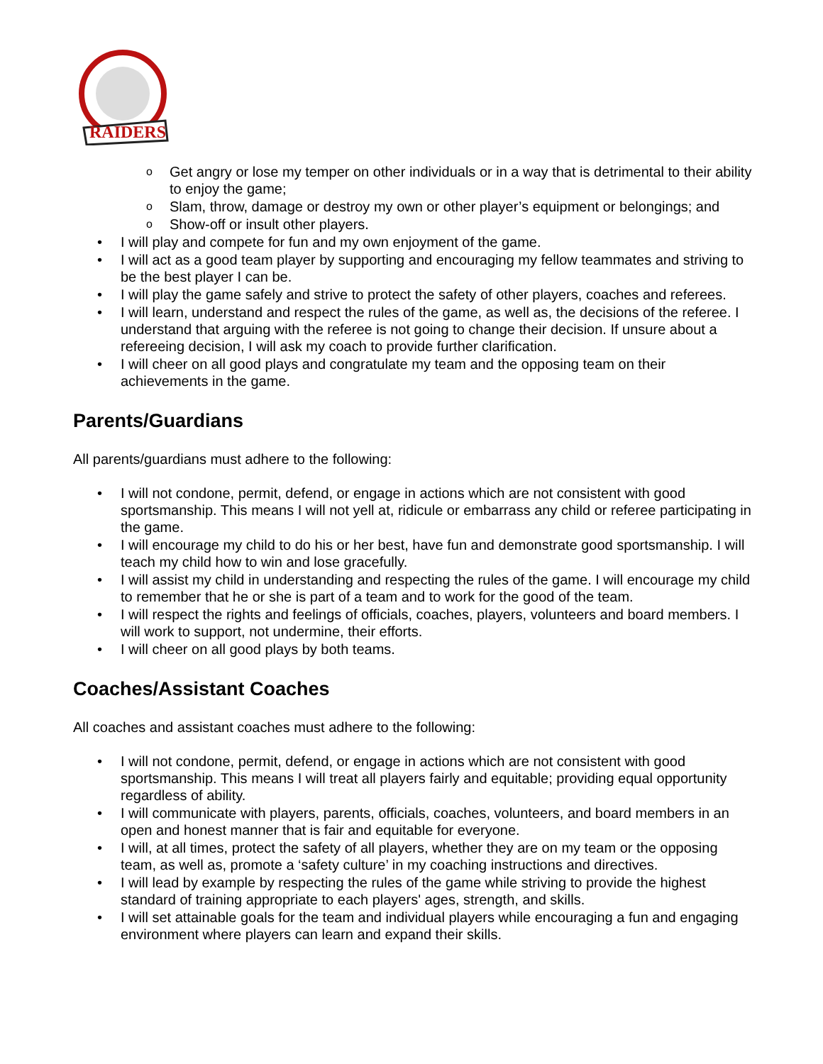RAIDERS
Get angry or lose my temper on other individuals or in a way that is detrimental to their ability to enjoy the game;
Slam, throw, damage or destroy my own or other player’s equipment or belongings; and
Show-off or insult other players.
I will play and compete for fun and my own enjoyment of the game.
I will act as a good team player by supporting and encouraging my fellow teammates and striving to be the best player I can be.
I will play the game safely and strive to protect the safety of other players, coaches and referees.
I will learn, understand and respect the rules of the game, as well as, the decisions of the referee. I understand that arguing with the referee is not going to change their decision. If unsure about a refereeing decision, I will ask my coach to provide further clarification.
I will cheer on all good plays and congratulate my team and the opposing team on their achievements in the game.
Parents/Guardians
All parents/guardians must adhere to the following:
I will not condone, permit, defend, or engage in actions which are not consistent with good sportsmanship. This means I will not yell at, ridicule or embarrass any child or referee participating in the game.
I will encourage my child to do his or her best, have fun and demonstrate good sportsmanship. I will teach my child how to win and lose gracefully.
I will assist my child in understanding and respecting the rules of the game. I will encourage my child to remember that he or she is part of a team and to work for the good of the team.
I will respect the rights and feelings of officials, coaches, players, volunteers and board members. I will work to support, not undermine, their efforts.
I will cheer on all good plays by both teams.
Coaches/Assistant Coaches
All coaches and assistant coaches must adhere to the following:
I will not condone, permit, defend, or engage in actions which are not consistent with good sportsmanship. This means I will treat all players fairly and equitable; providing equal opportunity regardless of ability.
I will communicate with players, parents, officials, coaches, volunteers, and board members in an open and honest manner that is fair and equitable for everyone.
I will, at all times, protect the safety of all players, whether they are on my team or the opposing team, as well as, promote a ‘safety culture’ in my coaching instructions and directives.
I will lead by example by respecting the rules of the game while striving to provide the highest standard of training appropriate to each players' ages, strength, and skills.
I will set attainable goals for the team and individual players while encouraging a fun and engaging environment where players can learn and expand their skills.